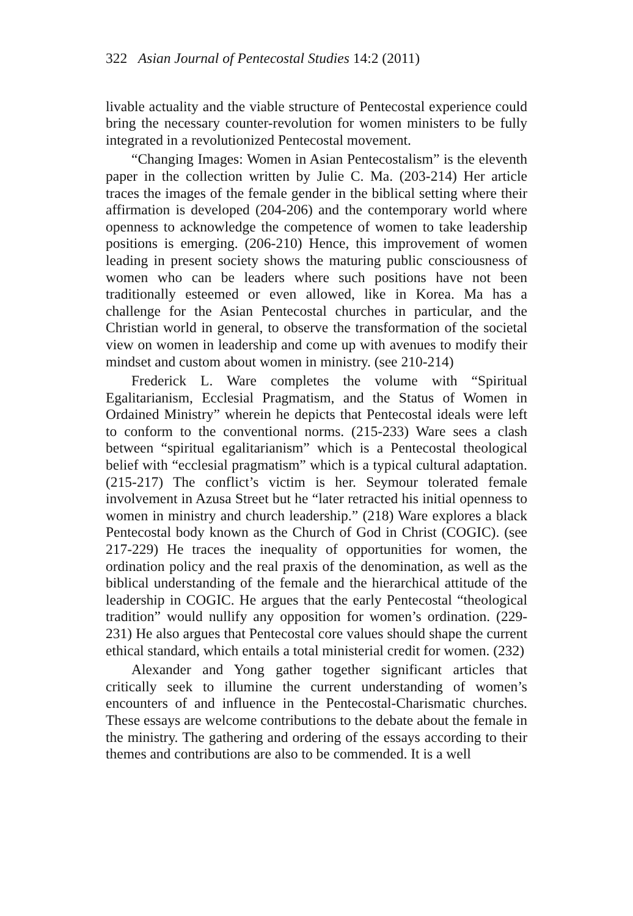322 Asian Journal of Pentecostal Studies 14:2 (2011)
livable actuality and the viable structure of Pentecostal experience could bring the necessary counter-revolution for women ministers to be fully integrated in a revolutionized Pentecostal movement.
“Changing Images: Women in Asian Pentecostalism” is the eleventh paper in the collection written by Julie C. Ma. (203-214) Her article traces the images of the female gender in the biblical setting where their affirmation is developed (204-206) and the contemporary world where openness to acknowledge the competence of women to take leadership positions is emerging. (206-210) Hence, this improvement of women leading in present society shows the maturing public consciousness of women who can be leaders where such positions have not been traditionally esteemed or even allowed, like in Korea. Ma has a challenge for the Asian Pentecostal churches in particular, and the Christian world in general, to observe the transformation of the societal view on women in leadership and come up with avenues to modify their mindset and custom about women in ministry. (see 210-214)
Frederick L. Ware completes the volume with “Spiritual Egalitarianism, Ecclesial Pragmatism, and the Status of Women in Ordained Ministry” wherein he depicts that Pentecostal ideals were left to conform to the conventional norms. (215-233) Ware sees a clash between “spiritual egalitarianism” which is a Pentecostal theological belief with “ecclesial pragmatism” which is a typical cultural adaptation. (215-217) The conflict’s victim is her. Seymour tolerated female involvement in Azusa Street but he “later retracted his initial openness to women in ministry and church leadership.” (218) Ware explores a black Pentecostal body known as the Church of God in Christ (COGIC). (see 217-229) He traces the inequality of opportunities for women, the ordination policy and the real praxis of the denomination, as well as the biblical understanding of the female and the hierarchical attitude of the leadership in COGIC. He argues that the early Pentecostal “theological tradition” would nullify any opposition for women’s ordination. (229-231) He also argues that Pentecostal core values should shape the current ethical standard, which entails a total ministerial credit for women. (232)
Alexander and Yong gather together significant articles that critically seek to illumine the current understanding of women’s encounters of and influence in the Pentecostal-Charismatic churches. These essays are welcome contributions to the debate about the female in the ministry. The gathering and ordering of the essays according to their themes and contributions are also to be commended. It is a well